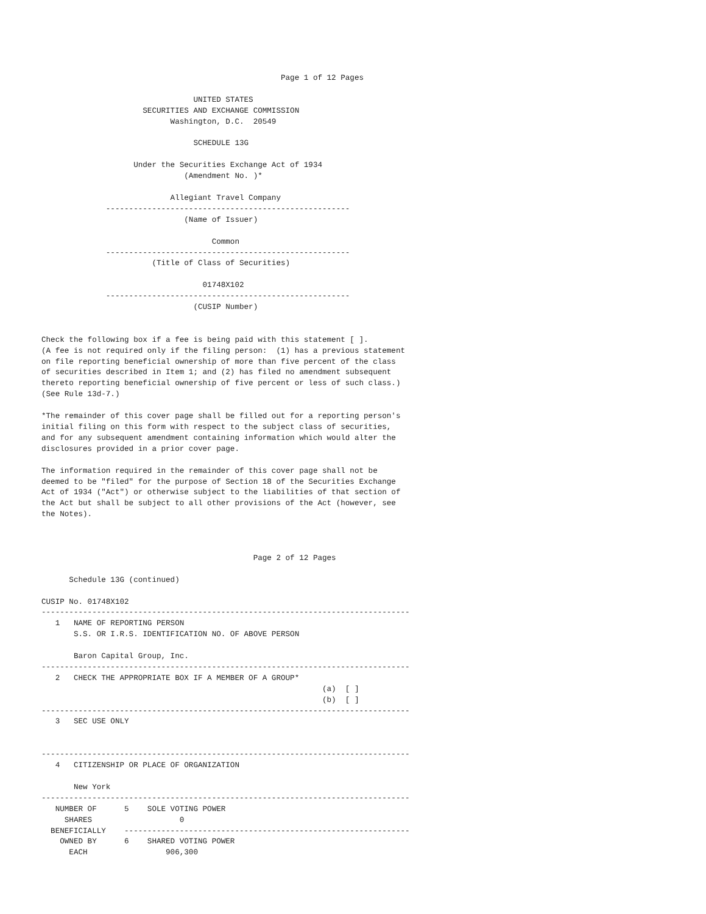Page 1 of 12 Pages

                                 UNITED STATES
                      SECURITIES AND EXCHANGE COMMISSION
                            Washington, D.C.  20549

                                 SCHEDULE 13G

                    Under the Securities Exchange Act of 1934
                               (Amendment No. )*

                            Allegiant Travel Company
              -----------------------------------------------------
                               (Name of Issuer)

                                     Common
              -----------------------------------------------------
                        (Title of Class of Securities)

                                   01748X102
              -----------------------------------------------------
                                 (CUSIP Number)


Check the following box if a fee is being paid with this statement [ ].
(A fee is not required only if the filing person:  (1) has a previous statement
on file reporting beneficial ownership of more than five percent of the class
of securities described in Item 1; and (2) has filed no amendment subsequent
thereto reporting beneficial ownership of five percent or less of such class.)
(See Rule 13d-7.)

*The remainder of this cover page shall be filled out for a reporting person's
initial filing on this form with respect to the subject class of securities,
and for any subsequent amendment containing information which would alter the
disclosures provided in a prior cover page.

The information required in the remainder of this cover page shall not be
deemed to be "filed" for the purpose of Section 18 of the Securities Exchange
Act of 1934 ("Act") or otherwise subject to the liabilities of that section of
the Act but shall be subject to all other provisions of the Act (however, see
the Notes).



                                              Page 2 of 12 Pages

      Schedule 13G (continued)

CUSIP No. 01748X102
--------------------------------------------------------------------------------
   1   NAME OF REPORTING PERSON
       S.S. OR I.R.S. IDENTIFICATION NO. OF ABOVE PERSON

       Baron Capital Group, Inc.
--------------------------------------------------------------------------------
   2   CHECK THE APPROPRIATE BOX IF A MEMBER OF A GROUP*
                                                             (a)  [ ]
                                                             (b)  [ ]
--------------------------------------------------------------------------------
   3   SEC USE ONLY


--------------------------------------------------------------------------------
   4   CITIZENSHIP OR PLACE OF ORGANIZATION

       New York
--------------------------------------------------------------------------------
   NUMBER OF      5    SOLE VOTING POWER
     SHARES                   0
  BENEFICIALLY    --------------------------------------------------------------
    OWNED BY      6    SHARED VOTING POWER
      EACH                 906,300